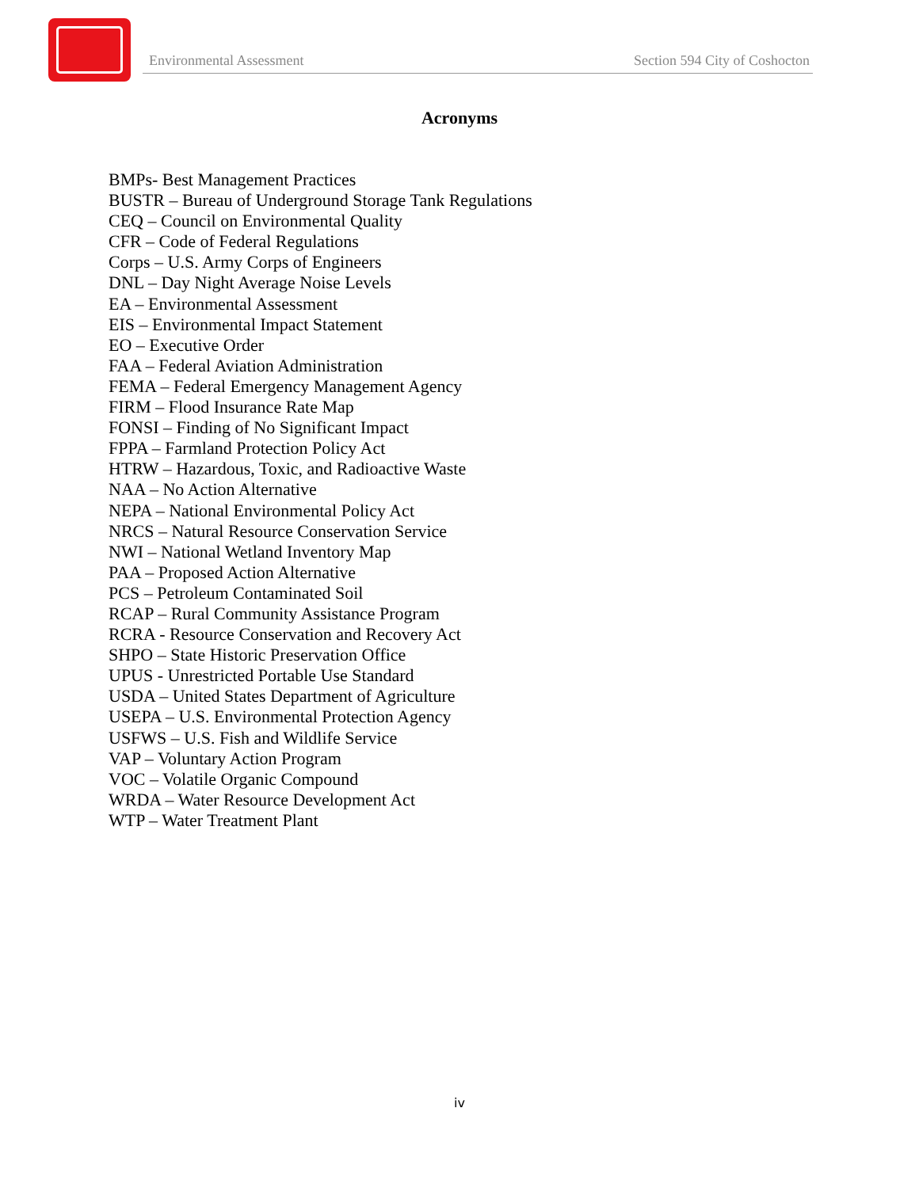Environmental Assessment Section 594 City of Coshocton
Acronyms
BMPs- Best Management Practices
BUSTR – Bureau of Underground Storage Tank Regulations
CEQ – Council on Environmental Quality
CFR – Code of Federal Regulations
Corps – U.S. Army Corps of Engineers
DNL – Day Night Average Noise Levels
EA – Environmental Assessment
EIS – Environmental Impact Statement
EO – Executive Order
FAA – Federal Aviation Administration
FEMA – Federal Emergency Management Agency
FIRM – Flood Insurance Rate Map
FONSI – Finding of No Significant Impact
FPPA – Farmland Protection Policy Act
HTRW – Hazardous, Toxic, and Radioactive Waste
NAA – No Action Alternative
NEPA – National Environmental Policy Act
NRCS – Natural Resource Conservation Service
NWI – National Wetland Inventory Map
PAA – Proposed Action Alternative
PCS – Petroleum Contaminated Soil
RCAP – Rural Community Assistance Program
RCRA - Resource Conservation and Recovery Act
SHPO – State Historic Preservation Office
UPUS - Unrestricted Portable Use Standard
USDA – United States Department of Agriculture
USEPA – U.S. Environmental Protection Agency
USFWS – U.S. Fish and Wildlife Service
VAP – Voluntary Action Program
VOC – Volatile Organic Compound
WRDA – Water Resource Development Act
WTP – Water Treatment Plant
iv